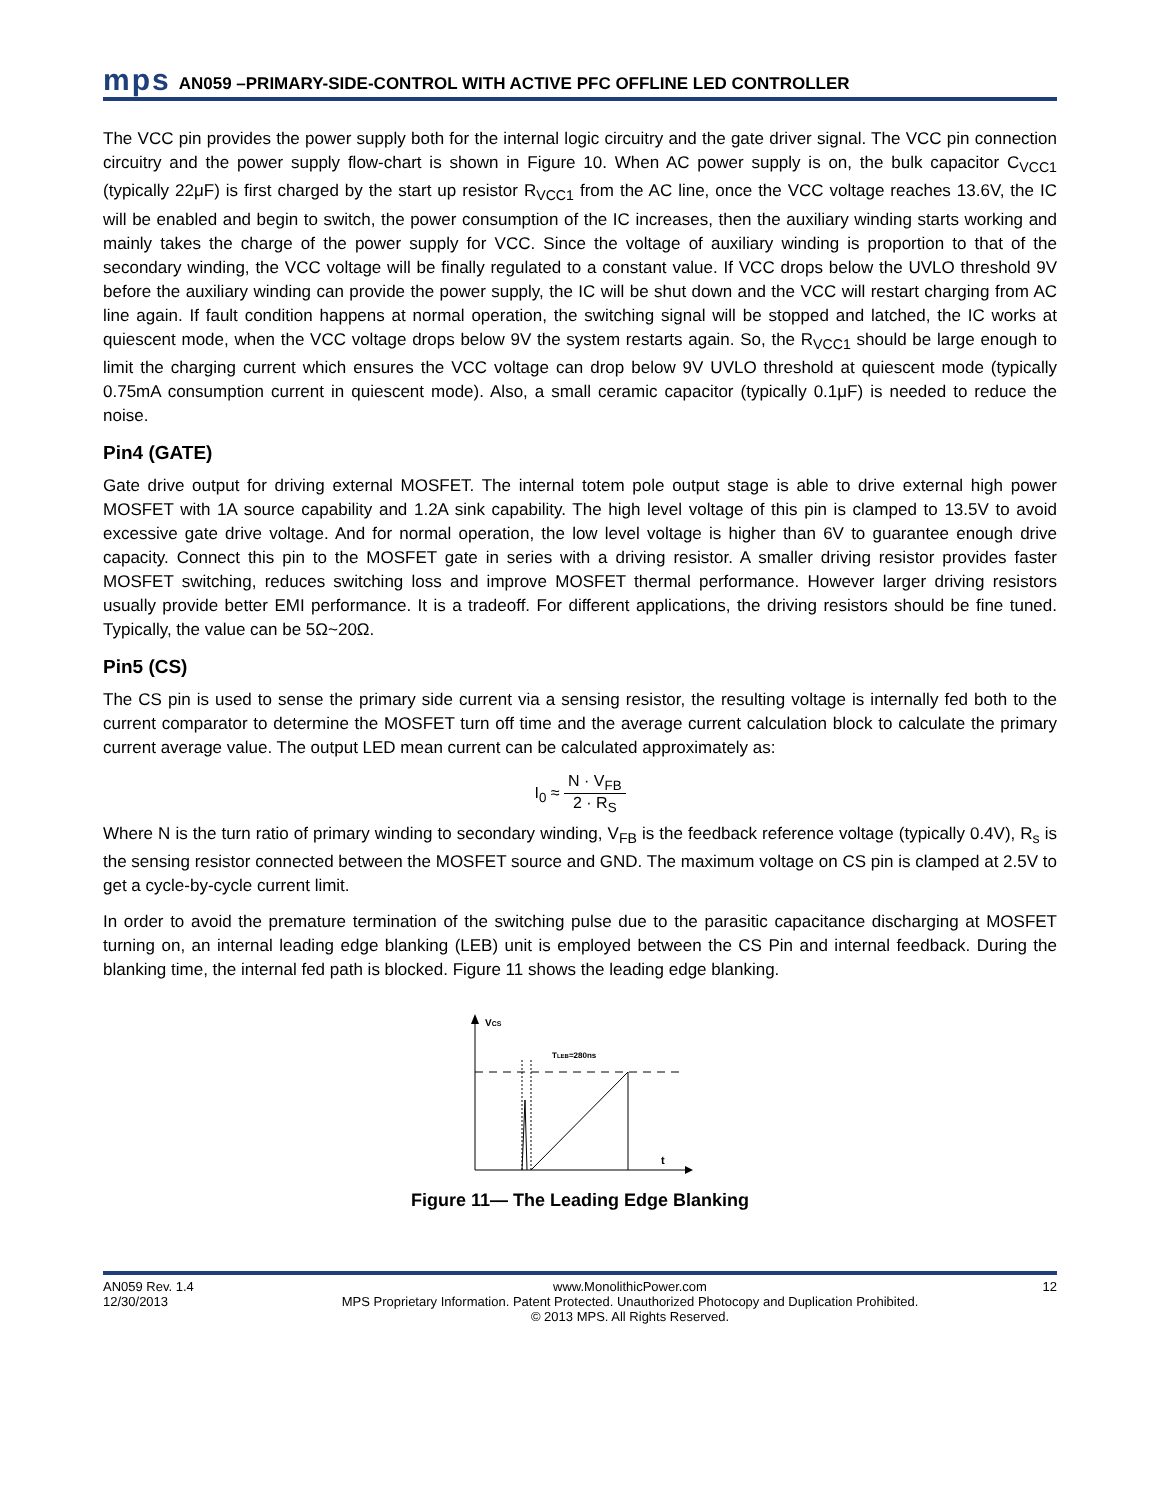mps AN059 –PRIMARY-SIDE-CONTROL WITH ACTIVE PFC OFFLINE LED CONTROLLER
The VCC pin provides the power supply both for the internal logic circuitry and the gate driver signal. The VCC pin connection circuitry and the power supply flow-chart is shown in Figure 10. When AC power supply is on, the bulk capacitor C<sub>VCC1</sub> (typically 22μF) is first charged by the start up resistor R<sub>VCC1</sub> from the AC line, once the VCC voltage reaches 13.6V, the IC will be enabled and begin to switch, the power consumption of the IC increases, then the auxiliary winding starts working and mainly takes the charge of the power supply for VCC. Since the voltage of auxiliary winding is proportion to that of the secondary winding, the VCC voltage will be finally regulated to a constant value. If VCC drops below the UVLO threshold 9V before the auxiliary winding can provide the power supply, the IC will be shut down and the VCC will restart charging from AC line again. If fault condition happens at normal operation, the switching signal will be stopped and latched, the IC works at quiescent mode, when the VCC voltage drops below 9V the system restarts again. So, the R<sub>VCC1</sub> should be large enough to limit the charging current which ensures the VCC voltage can drop below 9V UVLO threshold at quiescent mode (typically 0.75mA consumption current in quiescent mode). Also, a small ceramic capacitor (typically 0.1μF) is needed to reduce the noise.
Pin4 (GATE)
Gate drive output for driving external MOSFET. The internal totem pole output stage is able to drive external high power MOSFET with 1A source capability and 1.2A sink capability. The high level voltage of this pin is clamped to 13.5V to avoid excessive gate drive voltage. And for normal operation, the low level voltage is higher than 6V to guarantee enough drive capacity. Connect this pin to the MOSFET gate in series with a driving resistor. A smaller driving resistor provides faster MOSFET switching, reduces switching loss and improve MOSFET thermal performance. However larger driving resistors usually provide better EMI performance. It is a tradeoff. For different applications, the driving resistors should be fine tuned. Typically, the value can be 5Ω~20Ω.
Pin5 (CS)
The CS pin is used to sense the primary side current via a sensing resistor, the resulting voltage is internally fed both to the current comparator to determine the MOSFET turn off time and the average current calculation block to calculate the primary current average value. The output LED mean current can be calculated approximately as:
I<sub>0</sub> ≈ N · V<sub>FB</sub> 2 · R<sub>S</sub>
Where N is the turn ratio of primary winding to secondary winding, V<sub>FB</sub> is the feedback reference voltage (typically 0.4V), R<sub>s</sub> is the sensing resistor connected between the MOSFET source and GND. The maximum voltage on CS pin is clamped at 2.5V to get a cycle-by-cycle current limit.
In order to avoid the premature termination of the switching pulse due to the parasitic capacitance discharging at MOSFET turning on, an internal leading edge blanking (LEB) unit is employed between the CS Pin and internal feedback. During the blanking time, the internal fed path is blocked. Figure 11 shows the leading edge blanking.
VCS
TLEB=280ns
t
Figure 11— The Leading Edge Blanking
AN059 Rev. 1.4
12/30/2013
www.MonolithicPower.com
MPS Proprietary Information. Patent Protected. Unauthorized Photocopy and Duplication Prohibited.
© 2013 MPS. All Rights Reserved.
12